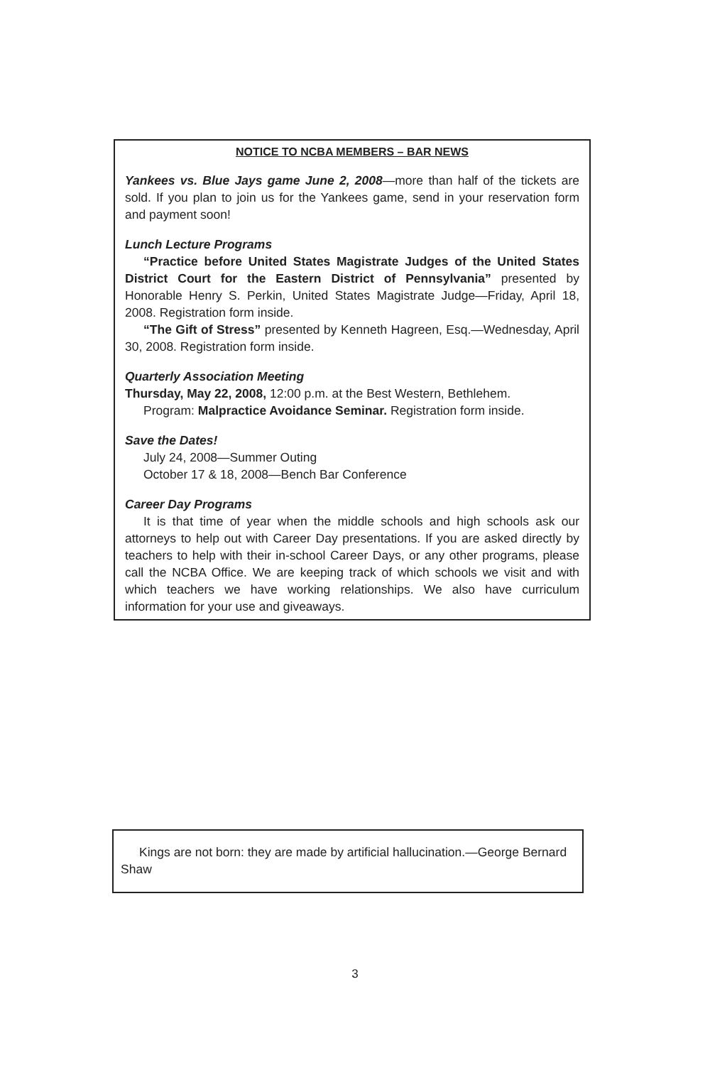NOTICE TO NCBA MEMBERS – BAR NEWS
Yankees vs. Blue Jays game June 2, 2008—more than half of the tickets are sold. If you plan to join us for the Yankees game, send in your reservation form and payment soon!
Lunch Lecture Programs
“Practice before United States Magistrate Judges of the United States District Court for the Eastern District of Pennsylvania” presented by Honorable Henry S. Perkin, United States Magistrate Judge—Friday, April 18, 2008. Registration form inside.
“The Gift of Stress” presented by Kenneth Hagreen, Esq.—Wednesday, April 30, 2008. Registration form inside.
Quarterly Association Meeting
Thursday, May 22, 2008, 12:00 p.m. at the Best Western, Bethlehem.
Program: Malpractice Avoidance Seminar. Registration form inside.
Save the Dates!
July 24, 2008—Summer Outing
October 17 & 18, 2008—Bench Bar Conference
Career Day Programs
It is that time of year when the middle schools and high schools ask our attorneys to help out with Career Day presentations. If you are asked directly by teachers to help with their in-school Career Days, or any other programs, please call the NCBA Office. We are keeping track of which schools we visit and with which teachers we have working relationships. We also have curriculum information for your use and giveaways.
Kings are not born: they are made by artificial hallucination.—George Bernard Shaw
3